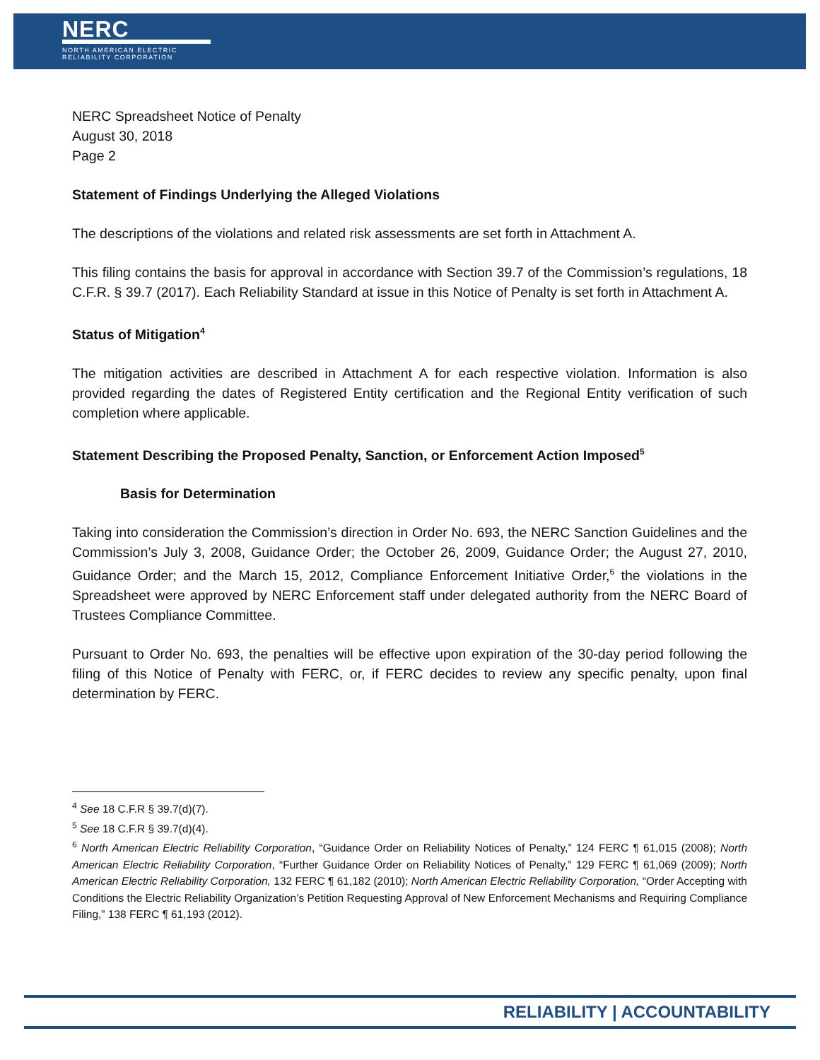NERC
NORTH AMERICAN ELECTRIC
RELIABILITY CORPORATION
NERC Spreadsheet Notice of Penalty
August 30, 2018
Page 2
Statement of Findings Underlying the Alleged Violations
The descriptions of the violations and related risk assessments are set forth in Attachment A.
This filing contains the basis for approval in accordance with Section 39.7 of the Commission’s regulations, 18 C.F.R. § 39.7 (2017). Each Reliability Standard at issue in this Notice of Penalty is set forth in Attachment A.
Status of Mitigation<sup>4</sup>
The mitigation activities are described in Attachment A for each respective violation. Information is also provided regarding the dates of Registered Entity certification and the Regional Entity verification of such completion where applicable.
Statement Describing the Proposed Penalty, Sanction, or Enforcement Action Imposed<sup>5</sup>
Basis for Determination
Taking into consideration the Commission’s direction in Order No. 693, the NERC Sanction Guidelines and the Commission’s July 3, 2008, Guidance Order; the October 26, 2009, Guidance Order; the August 27, 2010, Guidance Order; and the March 15, 2012, Compliance Enforcement Initiative Order,<sup>6</sup> the violations in the Spreadsheet were approved by NERC Enforcement staff under delegated authority from the NERC Board of Trustees Compliance Committee.
Pursuant to Order No. 693, the penalties will be effective upon expiration of the 30-day period following the filing of this Notice of Penalty with FERC, or, if FERC decides to review any specific penalty, upon final determination by FERC.
<sup>4</sup> See 18 C.F.R § 39.7(d)(7).
<sup>5</sup> See 18 C.F.R § 39.7(d)(4).
<sup>6</sup> North American Electric Reliability Corporation, “Guidance Order on Reliability Notices of Penalty,” 124 FERC ¶ 61,015 (2008); North American Electric Reliability Corporation, “Further Guidance Order on Reliability Notices of Penalty,” 129 FERC ¶ 61,069 (2009); North American Electric Reliability Corporation, 132 FERC ¶ 61,182 (2010); North American Electric Reliability Corporation, “Order Accepting with Conditions the Electric Reliability Organization’s Petition Requesting Approval of New Enforcement Mechanisms and Requiring Compliance Filing,” 138 FERC ¶ 61,193 (2012).
RELIABILITY | ACCOUNTABILITY